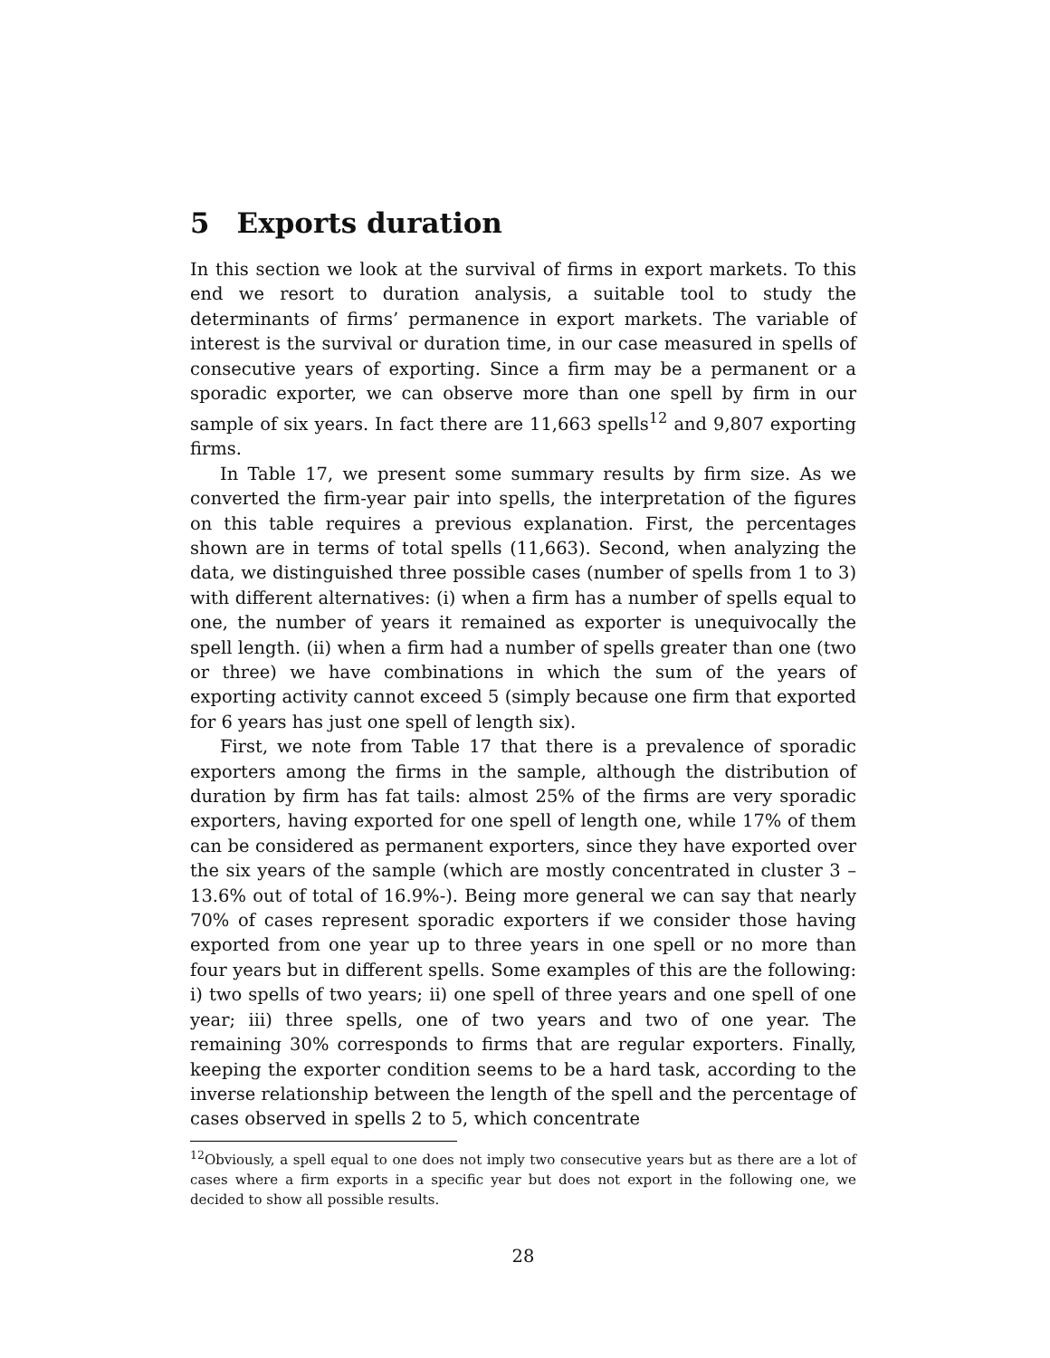5 Exports duration
In this section we look at the survival of firms in export markets. To this end we resort to duration analysis, a suitable tool to study the determinants of firms’ permanence in export markets. The variable of interest is the survival or duration time, in our case measured in spells of consecutive years of exporting. Since a firm may be a permanent or a sporadic exporter, we can observe more than one spell by firm in our sample of six years. In fact there are 11,663 spells<sup>12</sup> and 9,807 exporting firms.
In Table 17, we present some summary results by firm size. As we converted the firm-year pair into spells, the interpretation of the figures on this table requires a previous explanation. First, the percentages shown are in terms of total spells (11,663). Second, when analyzing the data, we distinguished three possible cases (number of spells from 1 to 3) with different alternatives: (i) when a firm has a number of spells equal to one, the number of years it remained as exporter is unequivocally the spell length. (ii) when a firm had a number of spells greater than one (two or three) we have combinations in which the sum of the years of exporting activity cannot exceed 5 (simply because one firm that exported for 6 years has just one spell of length six).
First, we note from Table 17 that there is a prevalence of sporadic exporters among the firms in the sample, although the distribution of duration by firm has fat tails: almost 25% of the firms are very sporadic exporters, having exported for one spell of length one, while 17% of them can be considered as permanent exporters, since they have exported over the six years of the sample (which are mostly concentrated in cluster 3 –13.6% out of total of 16.9%-). Being more general we can say that nearly 70% of cases represent sporadic exporters if we consider those having exported from one year up to three years in one spell or no more than four years but in different spells. Some examples of this are the following: i) two spells of two years; ii) one spell of three years and one spell of one year; iii) three spells, one of two years and two of one year. The remaining 30% corresponds to firms that are regular exporters. Finally, keeping the exporter condition seems to be a hard task, according to the inverse relationship between the length of the spell and the percentage of cases observed in spells 2 to 5, which concentrate
<sup>12</sup> Obviously, a spell equal to one does not imply two consecutive years but as there are a lot of cases where a firm exports in a specific year but does not export in the following one, we decided to show all possible results.
28